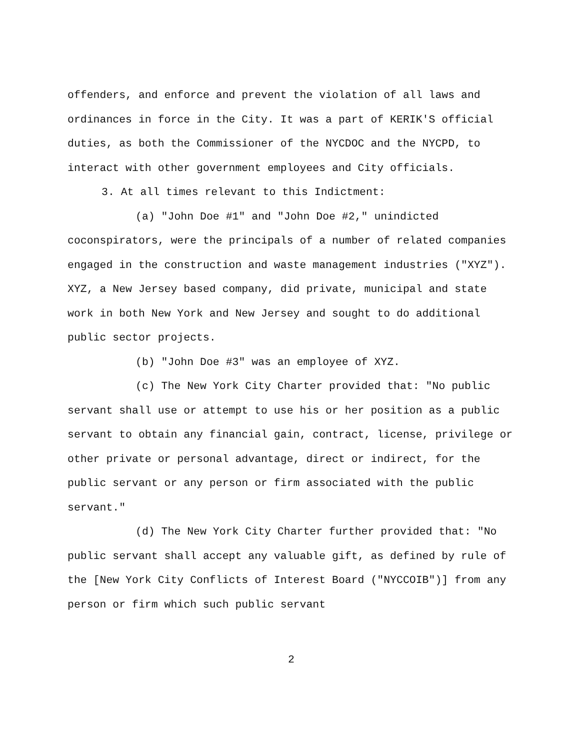offenders, and enforce and prevent the violation of all laws and ordinances in force in the City. It was a part of KERIK'S official duties, as both the Commissioner of the NYCDOC and the NYCPD, to interact with other government employees and City officials.
3. At all times relevant to this Indictment:
(a) "John Doe #1" and "John Doe #2," unindicted coconspirators, were the principals of a number of related companies engaged in the construction and waste management industries ("XYZ"). XYZ, a New Jersey based company, did private, municipal and state work in both New York and New Jersey and sought to do additional public sector projects.
(b) "John Doe #3" was an employee of XYZ.
(c) The New York City Charter provided that: "No public servant shall use or attempt to use his or her position as a public servant to obtain any financial gain, contract, license, privilege or other private or personal advantage, direct or indirect, for the public servant or any person or firm associated with the public servant."
(d) The New York City Charter further provided that: "No public servant shall accept any valuable gift, as defined by rule of the [New York City Conflicts of Interest Board ("NYCCOIB")] from any person or firm which such public servant
2